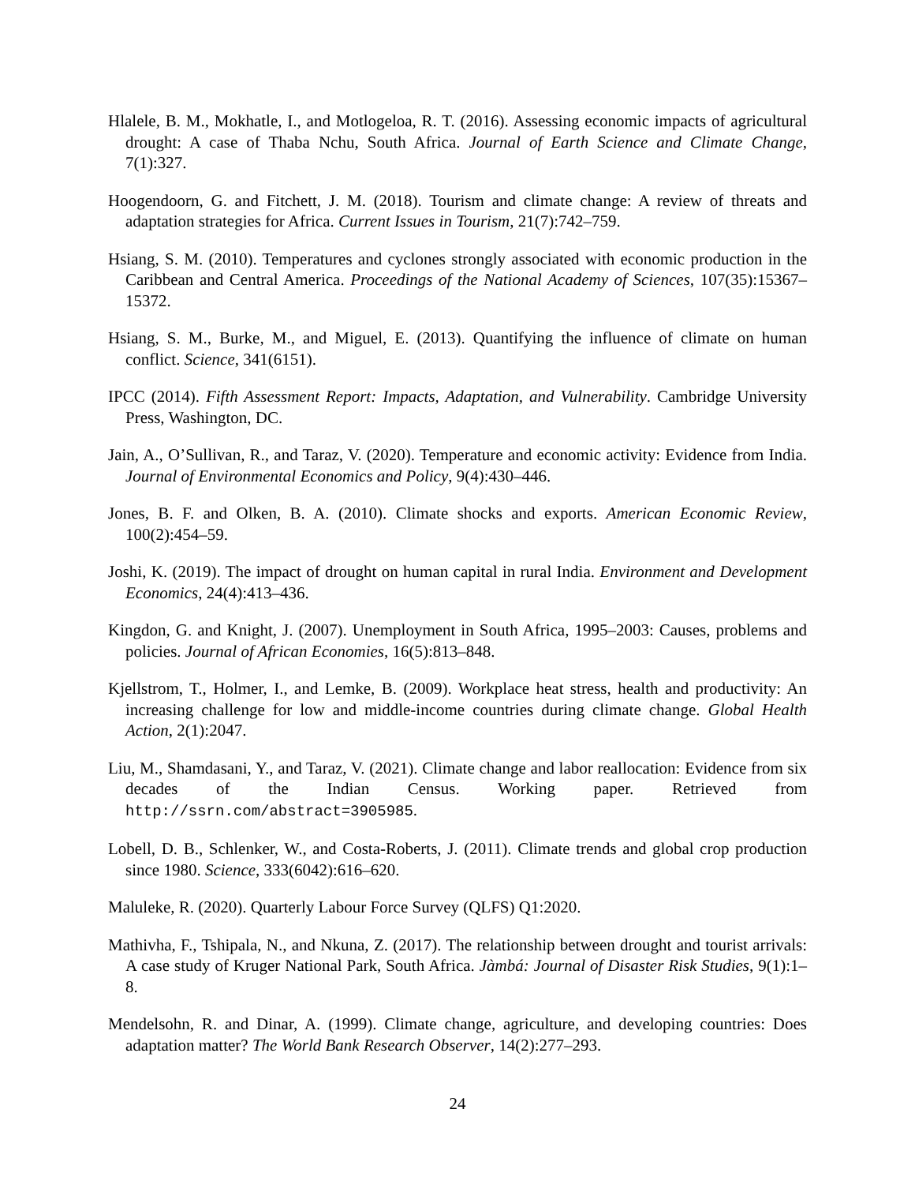Hlalele, B. M., Mokhatle, I., and Motlogeloa, R. T. (2016). Assessing economic impacts of agricultural drought: A case of Thaba Nchu, South Africa. Journal of Earth Science and Climate Change, 7(1):327.
Hoogendoorn, G. and Fitchett, J. M. (2018). Tourism and climate change: A review of threats and adaptation strategies for Africa. Current Issues in Tourism, 21(7):742–759.
Hsiang, S. M. (2010). Temperatures and cyclones strongly associated with economic production in the Caribbean and Central America. Proceedings of the National Academy of Sciences, 107(35):15367–15372.
Hsiang, S. M., Burke, M., and Miguel, E. (2013). Quantifying the influence of climate on human conflict. Science, 341(6151).
IPCC (2014). Fifth Assessment Report: Impacts, Adaptation, and Vulnerability. Cambridge University Press, Washington, DC.
Jain, A., O’Sullivan, R., and Taraz, V. (2020). Temperature and economic activity: Evidence from India. Journal of Environmental Economics and Policy, 9(4):430–446.
Jones, B. F. and Olken, B. A. (2010). Climate shocks and exports. American Economic Review, 100(2):454–59.
Joshi, K. (2019). The impact of drought on human capital in rural India. Environment and Development Economics, 24(4):413–436.
Kingdon, G. and Knight, J. (2007). Unemployment in South Africa, 1995–2003: Causes, problems and policies. Journal of African Economies, 16(5):813–848.
Kjellstrom, T., Holmer, I., and Lemke, B. (2009). Workplace heat stress, health and productivity: An increasing challenge for low and middle-income countries during climate change. Global Health Action, 2(1):2047.
Liu, M., Shamdasani, Y., and Taraz, V. (2021). Climate change and labor reallocation: Evidence from six decades of the Indian Census. Working paper. Retrieved from http://ssrn.com/abstract=3905985.
Lobell, D. B., Schlenker, W., and Costa-Roberts, J. (2011). Climate trends and global crop production since 1980. Science, 333(6042):616–620.
Maluleke, R. (2020). Quarterly Labour Force Survey (QLFS) Q1:2020.
Mathivha, F., Tshipala, N., and Nkuna, Z. (2017). The relationship between drought and tourist arrivals: A case study of Kruger National Park, South Africa. Jàmbá: Journal of Disaster Risk Studies, 9(1):1–8.
Mendelsohn, R. and Dinar, A. (1999). Climate change, agriculture, and developing countries: Does adaptation matter? The World Bank Research Observer, 14(2):277–293.
24